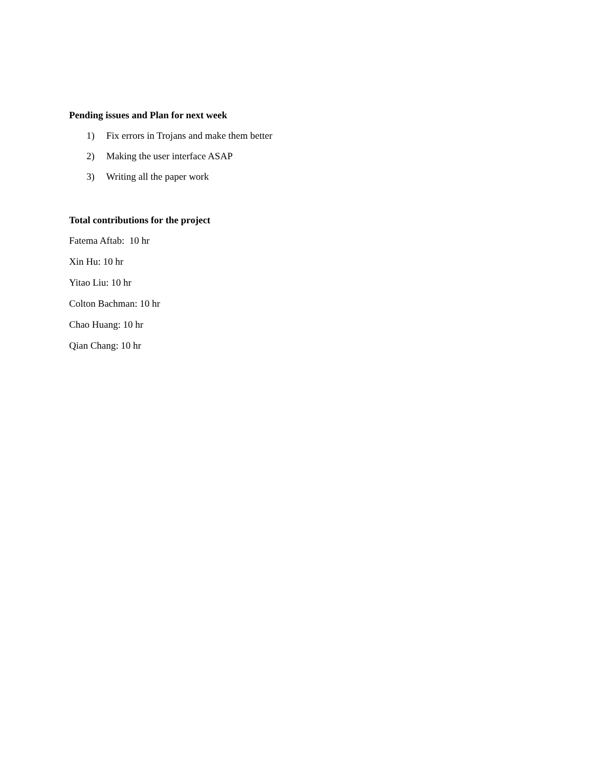Pending issues and Plan for next week
1) Fix errors in Trojans and make them better
2) Making the user interface ASAP
3) Writing all the paper work
Total contributions for the project
Fatema Aftab: 10 hr
Xin Hu: 10 hr
Yitao Liu: 10 hr
Colton Bachman: 10 hr
Chao Huang: 10 hr
Qian Chang: 10 hr